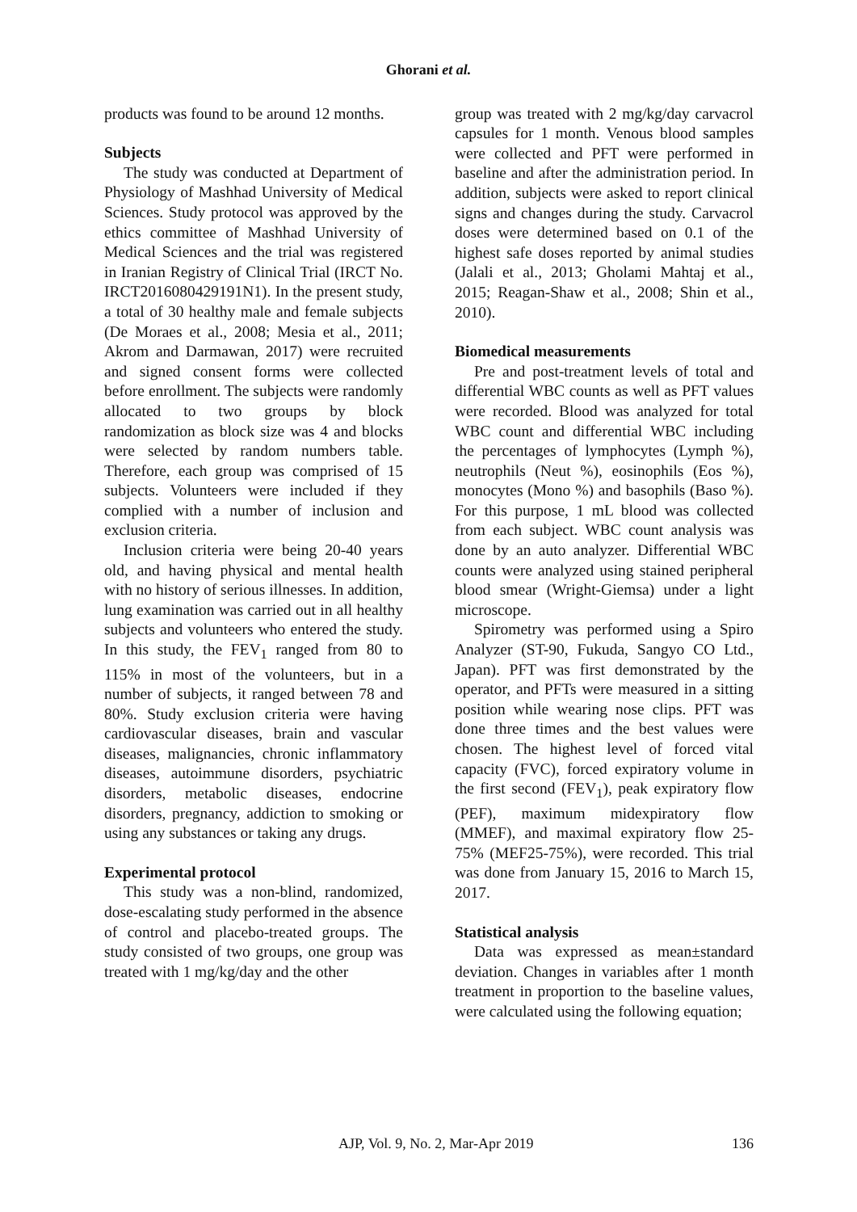Ghorani et al.
products was found to be around 12 months.
Subjects
The study was conducted at Department of Physiology of Mashhad University of Medical Sciences. Study protocol was approved by the ethics committee of Mashhad University of Medical Sciences and the trial was registered in Iranian Registry of Clinical Trial (IRCT No. IRCT2016080429191N1). In the present study, a total of 30 healthy male and female subjects (De Moraes et al., 2008; Mesia et al., 2011; Akrom and Darmawan, 2017) were recruited and signed consent forms were collected before enrollment. The subjects were randomly allocated to two groups by block randomization as block size was 4 and blocks were selected by random numbers table. Therefore, each group was comprised of 15 subjects. Volunteers were included if they complied with a number of inclusion and exclusion criteria.
Inclusion criteria were being 20-40 years old, and having physical and mental health with no history of serious illnesses. In addition, lung examination was carried out in all healthy subjects and volunteers who entered the study. In this study, the FEV<sub>1</sub> ranged from 80 to 115% in most of the volunteers, but in a number of subjects, it ranged between 78 and 80%. Study exclusion criteria were having cardiovascular diseases, brain and vascular diseases, malignancies, chronic inflammatory diseases, autoimmune disorders, psychiatric disorders, metabolic diseases, endocrine disorders, pregnancy, addiction to smoking or using any substances or taking any drugs.
Experimental protocol
This study was a non-blind, randomized, dose-escalating study performed in the absence of control and placebo-treated groups. The study consisted of two groups, one group was treated with 1 mg/kg/day and the other
group was treated with 2 mg/kg/day carvacrol capsules for 1 month. Venous blood samples were collected and PFT were performed in baseline and after the administration period. In addition, subjects were asked to report clinical signs and changes during the study. Carvacrol doses were determined based on 0.1 of the highest safe doses reported by animal studies (Jalali et al., 2013; Gholami Mahtaj et al., 2015; Reagan-Shaw et al., 2008; Shin et al., 2010).
Biomedical measurements
Pre and post-treatment levels of total and differential WBC counts as well as PFT values were recorded. Blood was analyzed for total WBC count and differential WBC including the percentages of lymphocytes (Lymph %), neutrophils (Neut %), eosinophils (Eos %), monocytes (Mono %) and basophils (Baso %). For this purpose, 1 mL blood was collected from each subject. WBC count analysis was done by an auto analyzer. Differential WBC counts were analyzed using stained peripheral blood smear (Wright-Giemsa) under a light microscope.
Spirometry was performed using a Spiro Analyzer (ST-90, Fukuda, Sangyo CO Ltd., Japan). PFT was first demonstrated by the operator, and PFTs were measured in a sitting position while wearing nose clips. PFT was done three times and the best values were chosen. The highest level of forced vital capacity (FVC), forced expiratory volume in the first second (FEV<sub>1</sub>), peak expiratory flow (PEF), maximum midexpiratory flow (MMEF), and maximal expiratory flow 25-75% (MEF25-75%), were recorded. This trial was done from January 15, 2016 to March 15, 2017.
Statistical analysis
Data was expressed as mean±standard deviation. Changes in variables after 1 month treatment in proportion to the baseline values, were calculated using the following equation;
AJP, Vol. 9, No. 2, Mar-Apr 2019 136